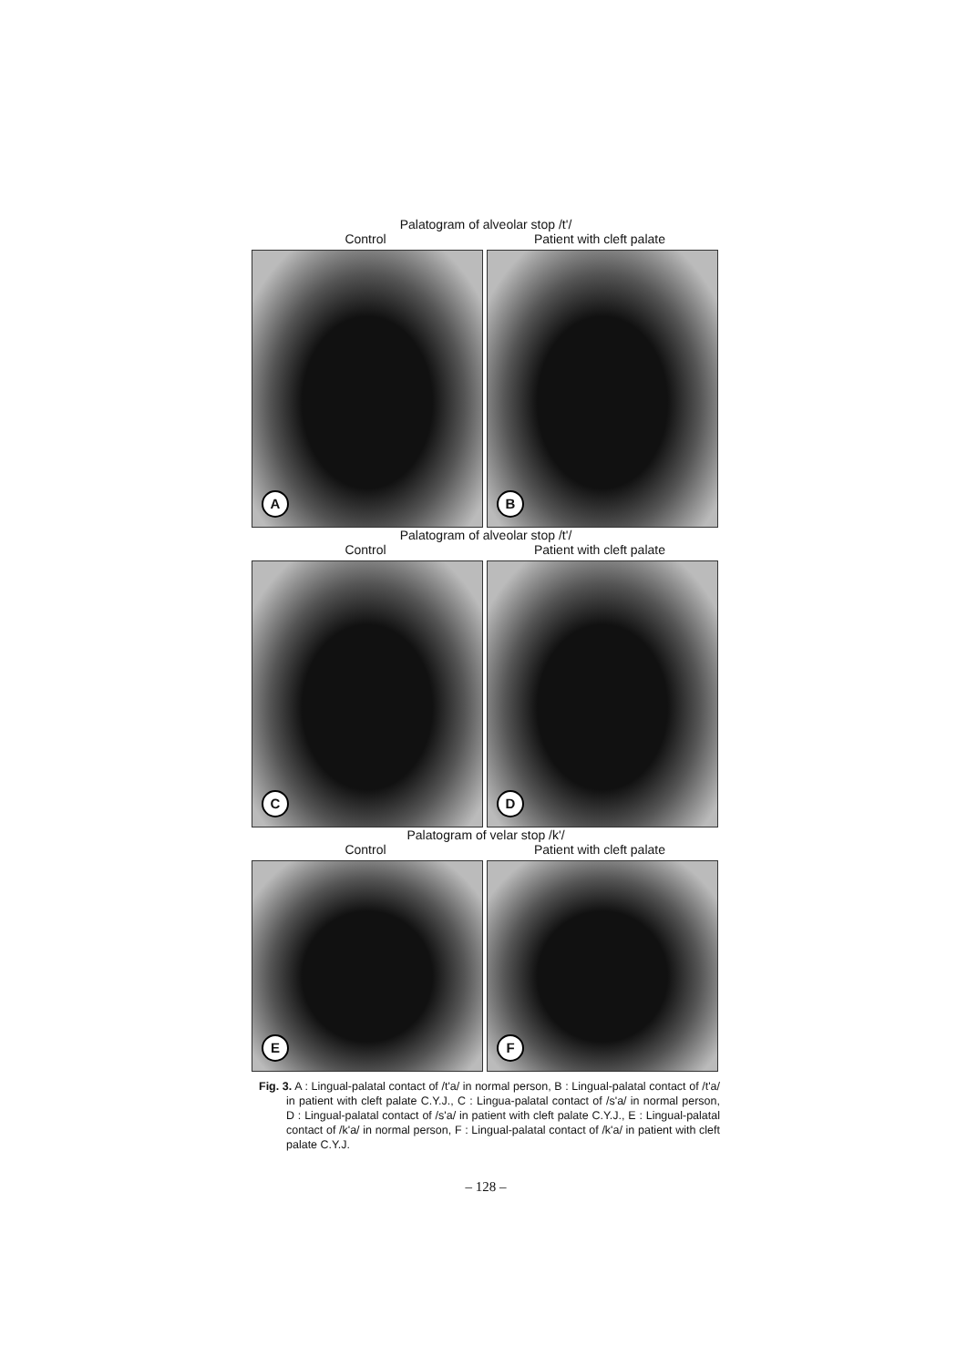Palatogram of alveolar stop /t'/
Control Patient with cleft palate
A
B
Palatogram of alveolar stop /t'/
Control Patient with cleft palate
C
D
Palatogram of velar stop /k'/
Control Patient with cleft palate
E
F
Fig. 3. A : Lingual-palatal contact of /t'a/ in normal person, B : Lingual-palatal contact of /t'a/ in patient with cleft palate C.Y.J., C : Lingua-palatal contact of /s'a/ in normal person, D : Lingual-palatal contact of /s'a/ in patient with cleft palate C.Y.J., E : Lingual-palatal contact of /k'a/ in normal person, F : Lingual-palatal contact of /k'a/ in patient with cleft palate C.Y.J.
– 128 –